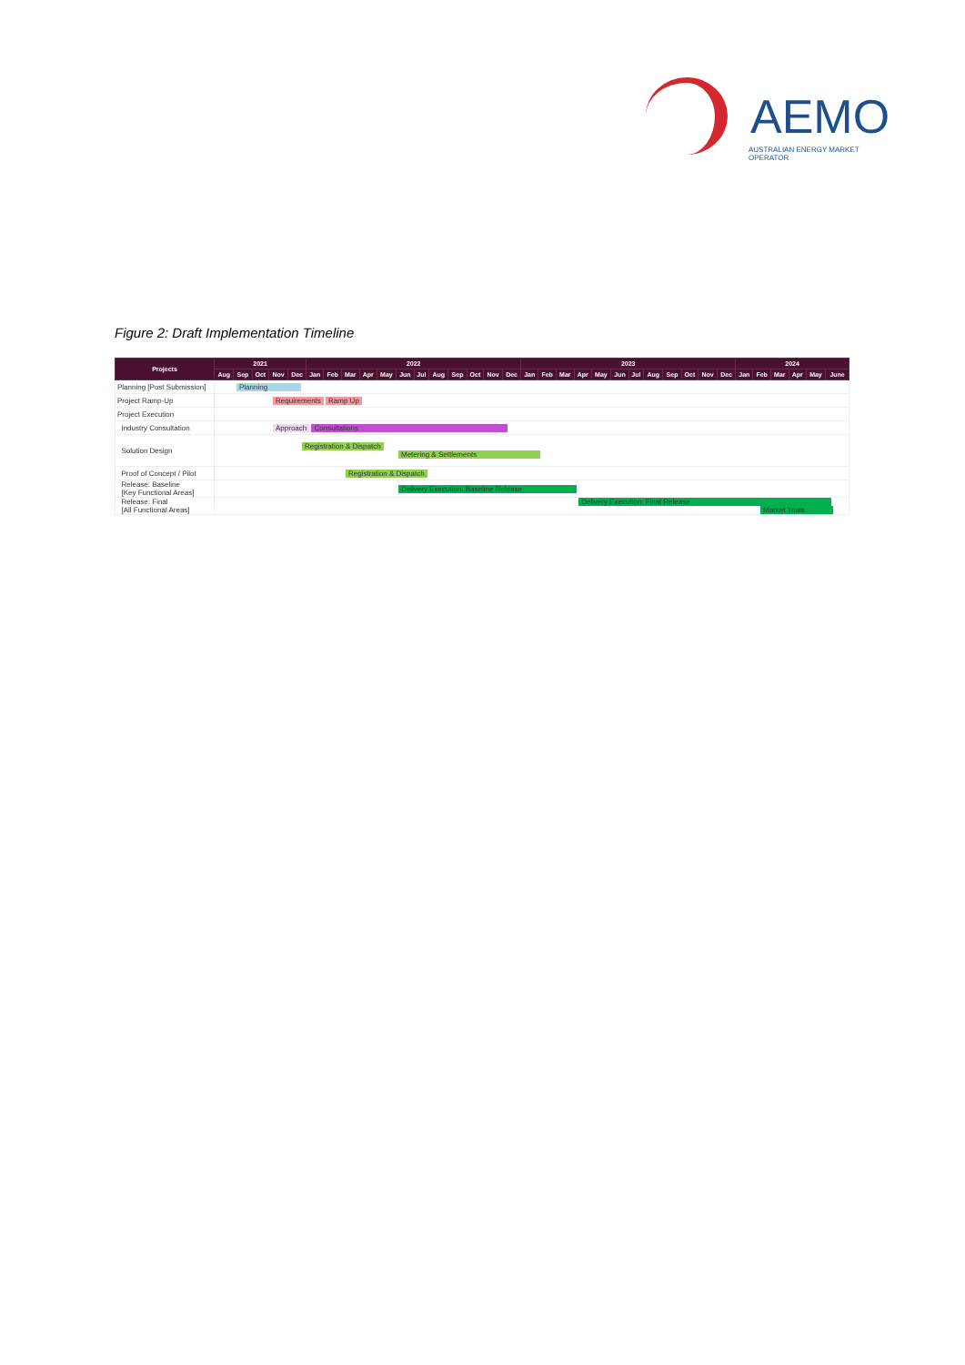AEMO
AUSTRALIAN ENERGY MARKET OPERATOR
Figure 2: Draft Implementation Timeline
| Projects | 2021 | | | | | 2022 | | | | | | | | | | | | 2023 | | | | | | | | | | | | 2024 | | | | | |
| --- | --- | --- | --- | --- | --- | --- | --- | --- | --- | --- | --- | --- | --- | --- | --- | --- | --- | --- | --- | --- | --- | --- | --- | --- | --- | --- | --- | --- | --- | --- | --- | --- | --- | --- | --- |
| | Aug | Sep | Oct | Nov | Dec | Jan | Feb | Mar | Apr | May | Jun | Jul | Aug | Sep | Oct | Nov | Dec | Jan | Feb | Mar | Apr | May | Jun | Jul | Aug | Sep | Oct | Nov | Dec | Jan | Feb | Mar | Apr | May | June |
| Planning [Post Submission] | Planning | | | | | | | | | | | | | | | | | | | | | | | | | | | | | | | | | | |
| Project Ramp-Up | Requirements Ramp Up | | | | | | | | | | | | | | | | | | | | | | | | | | | | | | | | | | |
| Project Execution | | | | | | | | | | | | | | | | | | | | | | | | | | | | | | | | | | | |
| Industry Consultation | Approach Consultations | | | | | | | | | | | | | | | | | | | | | | | | | | | | | | | | | | |
| Solution Design | Registration & Dispatch Metering & Settlements | | | | | | | | | | | | | | | | | | | | | | | | | | | | | | | | | | |
| Proof of Concept / Pilot | Registration & Dispatch | | | | | | | | | | | | | | | | | | | | | | | | | | | | | | | | | | |
| Release: Baseline [Key Functional Areas] | Delivery Execution: Baseline Release | | | | | | | | | | | | | | | | | | | | | | | | | | | | | | | | | | |
| Release: Final [All Functional Areas] | Delivery Execution: Final Release Market Trials | | | | | | | | | | | | | | | | | | | | | | | | | | | | | | | | | | |